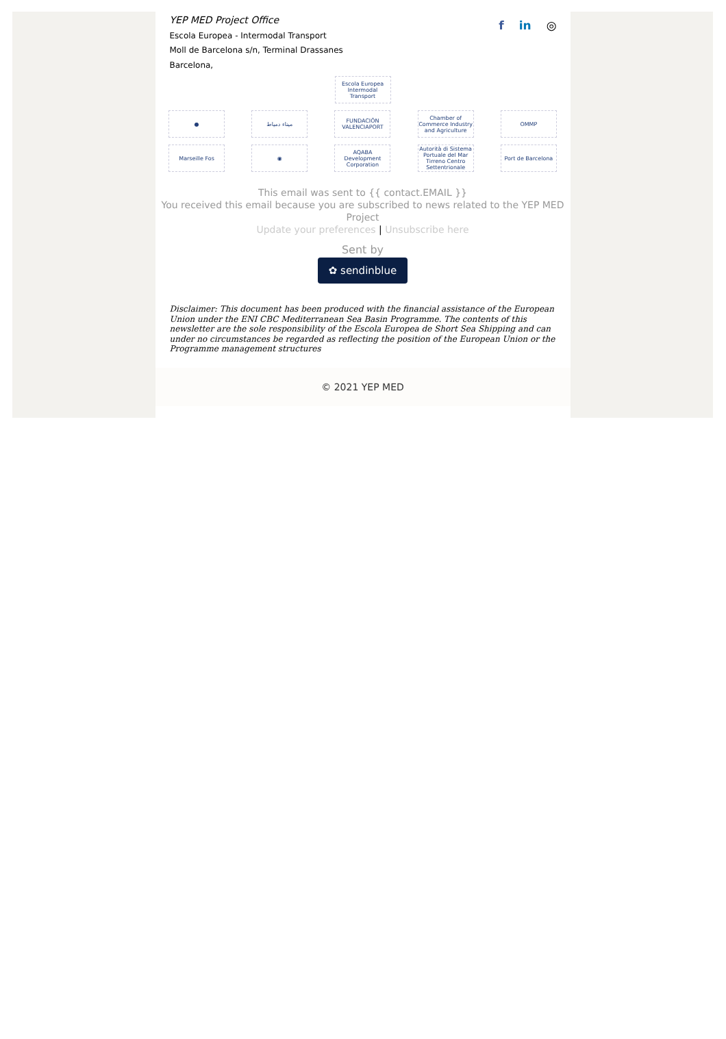YEP MED Project Office
Escola Europea - Intermodal Transport
Moll de Barcelona s/n, Terminal Drassanes
Barcelona,
f in ◎
Escola Europea Intermodal Transport
● ميناء دمياط
FUNDACIÓN VALENCIAPORT
Chamber of Commerce Industry and Agriculture
OMMP
Marseille Fos ◉
AQABA Development Corporation
Autorità di Sistema Portuale del Mar Tirreno Centro Settentrionale
Port de Barcelona
This email was sent to {{ contact.EMAIL }}
You received this email because you are subscribed to news related to the YEP MED Project
Update your preferences | Unsubscribe here
Sent by
✿ sendinblue
Disclaimer: This document has been produced with the financial assistance of the European Union under the ENI CBC Mediterranean Sea Basin Programme. The contents of this newsletter are the sole responsibility of the Escola Europea de Short Sea Shipping and can under no circumstances be regarded as reflecting the position of the European Union or the Programme management structures
© 2021 YEP MED